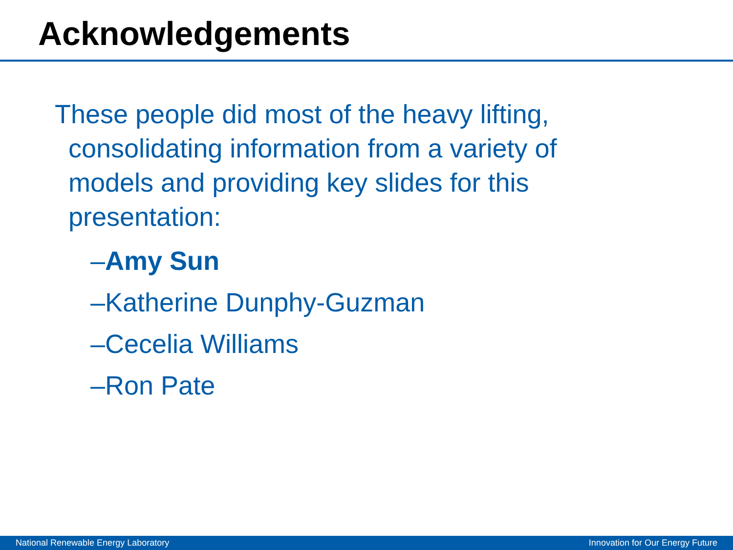Acknowledgements
These people did most of the heavy lifting, consolidating information from a variety of models and providing key slides for this presentation:
–Amy Sun
–Katherine Dunphy-Guzman
–Cecelia Williams
–Ron Pate
National Renewable Energy Laboratory Innovation for Our Energy Future